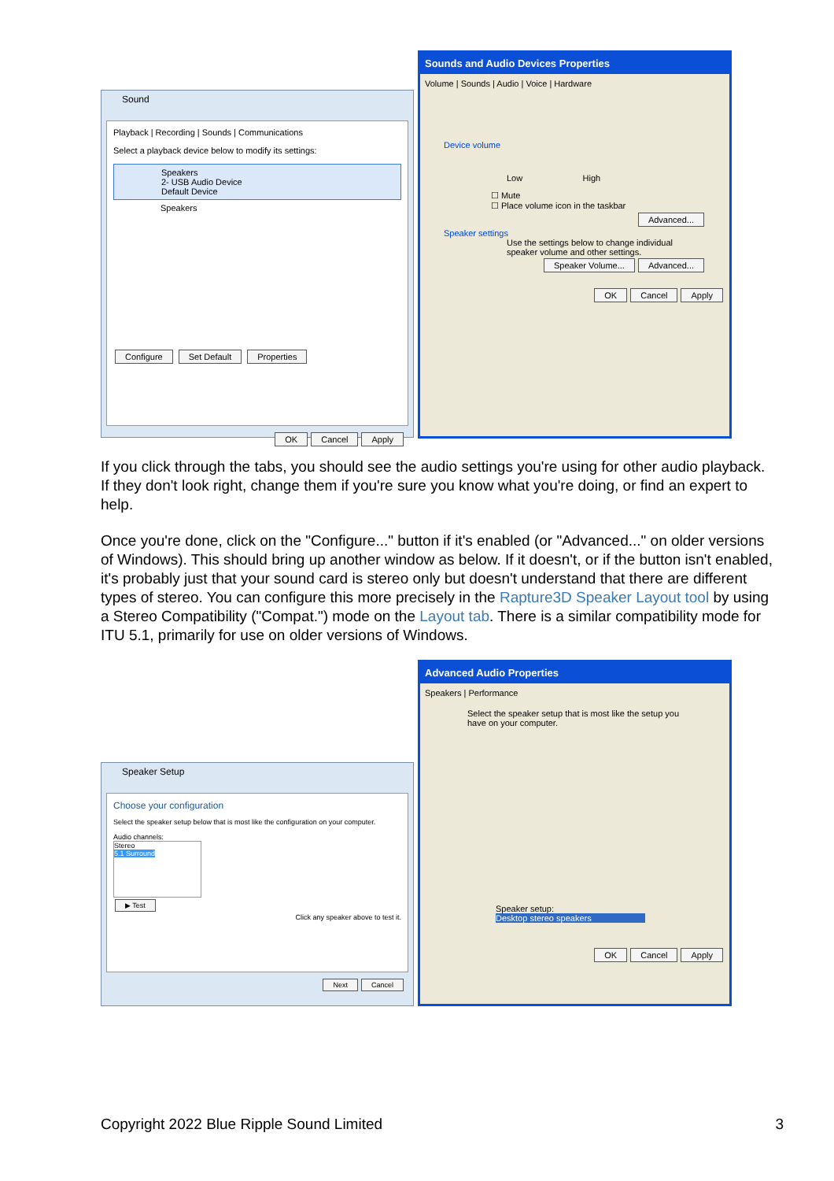Sound
Playback | Recording | Sounds | Communications
Select a playback device below to modify its settings:
Speakers
2- USB Audio Device
Default Device
Speakers
Configure Set Default Properties
OK Cancel Apply
Sounds and Audio Devices Properties
Volume | Sounds | Audio | Voice | Hardware
Device volume
Low High
☐ Mute
☐ Place volume icon in the taskbar
Advanced...
Speaker settings
Use the settings below to change individual speaker volume and other settings.
Speaker Volume... Advanced...
OK Cancel Apply
If you click through the tabs, you should see the audio settings you're using for other audio playback. If they don't look right, change them if you're sure you know what you're doing, or find an expert to help.
Once you're done, click on the "Configure..." button if it's enabled (or "Advanced..." on older versions of Windows). This should bring up another window as below. If it doesn't, or if the button isn't enabled, it's probably just that your sound card is stereo only but doesn't understand that there are different types of stereo. You can configure this more precisely in the Rapture3D Speaker Layout tool by using a Stereo Compatibility ("Compat.") mode on the Layout tab. There is a similar compatibility mode for ITU 5.1, primarily for use on older versions of Windows.
Speaker Setup
Choose your configuration
Select the speaker setup below that is most like the configuration on your computer.
Audio channels:
Stereo
5.1 Surround
▶ Test
Click any speaker above to test it.
Next Cancel
Advanced Audio Properties
Speakers | Performance
Select the speaker setup that is most like the setup you have on your computer.
Speaker setup:
Desktop stereo speakers
OK Cancel Apply
Copyright 2022 Blue Ripple Sound Limited 3